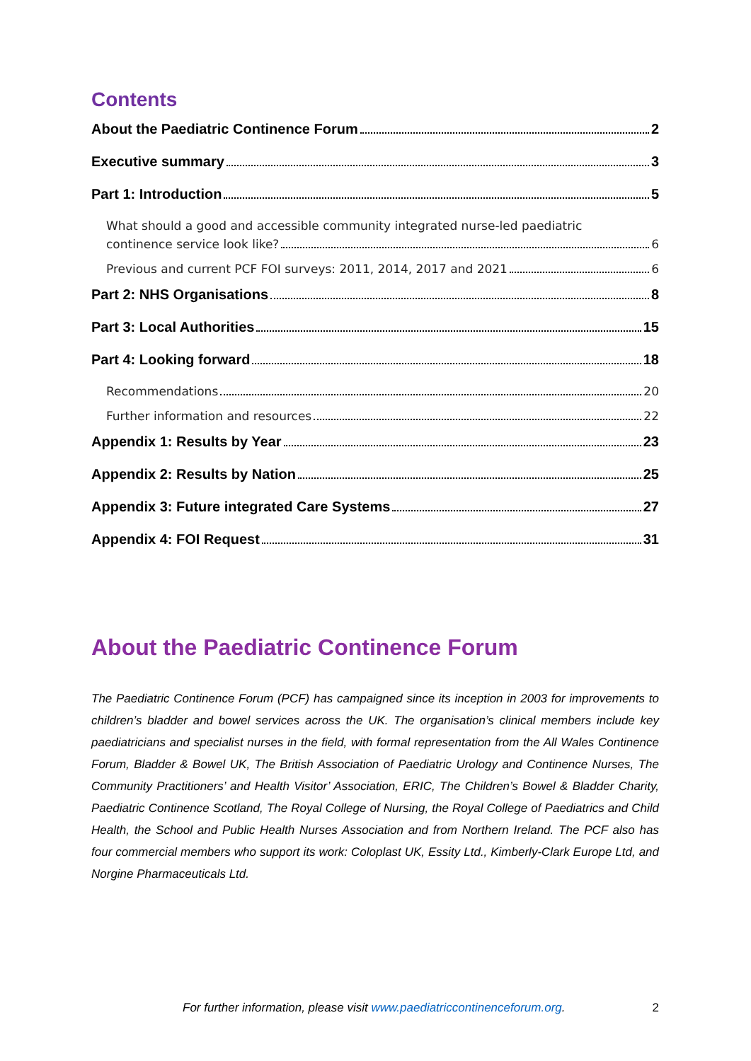Contents
About the Paediatric Continence Forum 2
Executive summary 3
Part 1: Introduction 5
What should a good and accessible community integrated nurse-led paediatric
continence service look like? 6
Previous and current PCF FOI surveys: 2011, 2014, 2017 and 2021 6
Part 2: NHS Organisations 8
Part 3: Local Authorities 15
Part 4: Looking forward 18
Recommendations 20
Further information and resources 22
Appendix 1: Results by Year 23
Appendix 2: Results by Nation 25
Appendix 3: Future integrated Care Systems 27
Appendix 4: FOI Request 31
About the Paediatric Continence Forum
The Paediatric Continence Forum (PCF) has campaigned since its inception in 2003 for improvements to children’s bladder and bowel services across the UK. The organisation’s clinical members include key paediatricians and specialist nurses in the field, with formal representation from the All Wales Continence Forum, Bladder & Bowel UK, The British Association of Paediatric Urology and Continence Nurses, The Community Practitioners’ and Health Visitor’ Association, ERIC, The Children’s Bowel & Bladder Charity, Paediatric Continence Scotland, The Royal College of Nursing, the Royal College of Paediatrics and Child Health, the School and Public Health Nurses Association and from Northern Ireland. The PCF also has four commercial members who support its work: Coloplast UK, Essity Ltd., Kimberly-Clark Europe Ltd, and Norgine Pharmaceuticals Ltd.
For further information, please visit www.paediatriccontinenceforum.org. 2